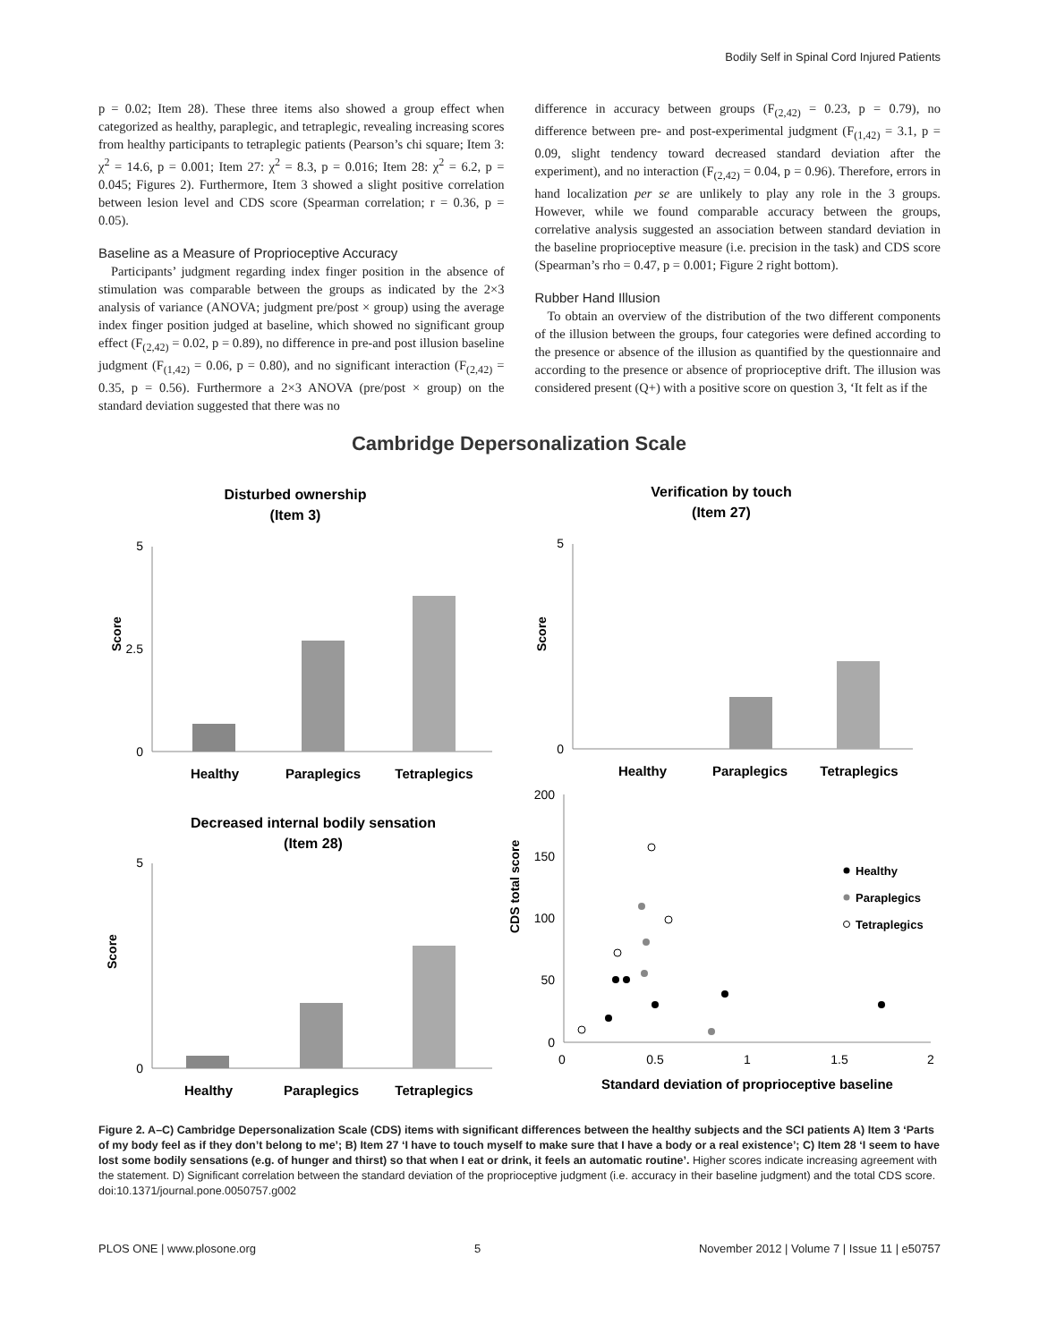Bodily Self in Spinal Cord Injured Patients
p = 0.02; Item 28). These three items also showed a group effect when categorized as healthy, paraplegic, and tetraplegic, revealing increasing scores from healthy participants to tetraplegic patients (Pearson’s chi square; Item 3: χ<sup>2</sup> = 14.6, p = 0.001; Item 27: χ<sup>2</sup> = 8.3, p = 0.016; Item 28: χ<sup>2</sup> = 6.2, p = 0.045; Figures 2). Furthermore, Item 3 showed a slight positive correlation between lesion level and CDS score (Spearman correlation; r = 0.36, p = 0.05).
Baseline as a Measure of Proprioceptive Accuracy
Participants’ judgment regarding index finger position in the absence of stimulation was comparable between the groups as indicated by the 2×3 analysis of variance (ANOVA; judgment pre/post × group) using the average index finger position judged at baseline, which showed no significant group effect (F<sub>(2,42)</sub> = 0.02, p = 0.89), no difference in pre-and post illusion baseline judgment (F<sub>(1,42)</sub> = 0.06, p = 0.80), and no significant interaction (F<sub>(2,42)</sub> = 0.35, p = 0.56). Furthermore a 2×3 ANOVA (pre/post × group) on the standard deviation suggested that there was no
difference in accuracy between groups (F<sub>(2,42)</sub> = 0.23, p = 0.79), no difference between pre- and post-experimental judgment (F<sub>(1,42)</sub> = 3.1, p = 0.09, slight tendency toward decreased standard deviation after the experiment), and no interaction (F<sub>(2,42)</sub> = 0.04, p = 0.96). Therefore, errors in hand localization per se are unlikely to play any role in the 3 groups. However, while we found comparable accuracy between the groups, correlative analysis suggested an association between standard deviation in the baseline proprioceptive measure (i.e. precision in the task) and CDS score (Spearman’s rho = 0.47, p = 0.001; Figure 2 right bottom).
Rubber Hand Illusion
To obtain an overview of the distribution of the two different components of the illusion between the groups, four categories were defined according to the presence or absence of the illusion as quantified by the questionnaire and according to the presence or absence of proprioceptive drift. The illusion was considered present (Q+) with a positive score on question 3, ‘It felt as if the
Cambridge Depersonalization Scale
Disturbed ownership
(Item 3)
0
5
2.5
Score
Healthy
Paraplegics
Tetraplegics
Verification by touch
(Item 27)
0
5
Score
Healthy
Paraplegics
Tetraplegics
Decreased internal bodily sensation
(Item 28)
0
5
Score
Healthy
Paraplegics
Tetraplegics
0
50
100
150
200
0
0.5
1
1.5
2
CDS total score
Standard deviation of proprioceptive baseline
Healthy
Paraplegics
Tetraplegics
Figure 2. A–C) Cambridge Depersonalization Scale (CDS) items with significant differences between the healthy subjects and the SCI patients A) Item 3 ‘Parts of my body feel as if they don’t belong to me’; B) Item 27 ‘I have to touch myself to make sure that I have a body or a real existence’; C) Item 28 ‘I seem to have lost some bodily sensations (e.g. of hunger and thirst) so that when I eat or drink, it feels an automatic routine’. Higher scores indicate increasing agreement with the statement. D) Significant correlation between the standard deviation of the proprioceptive judgment (i.e. accuracy in their baseline judgment) and the total CDS score.
doi:10.1371/journal.pone.0050757.g002
PLOS ONE | www.plosone.org 5 November 2012 | Volume 7 | Issue 11 | e50757